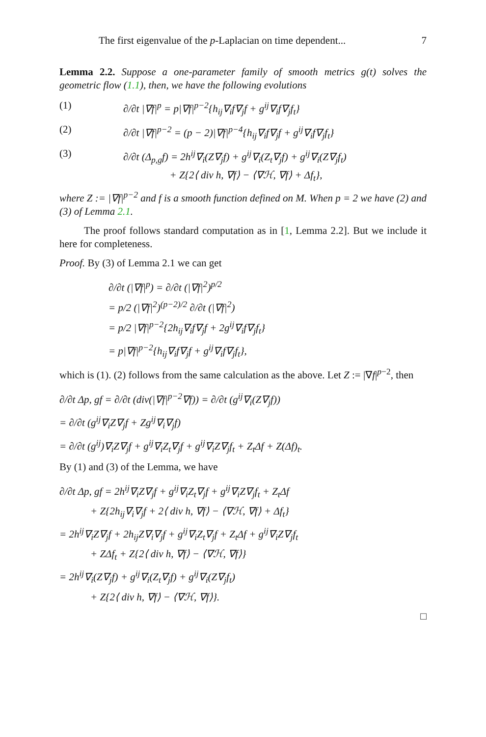The first eigenvalue of the p-Laplacian on time dependent... 7
Lemma 2.2. Suppose a one-parameter family of smooth metrics g(t) solves the geometric flow (1.1), then, we have the following evolutions
(1) ∂/∂t |∇f|<sup>p</sup> = p|∇f|<sup>p−2</sup>{h<sub>ij</sub>∇<sub>i</sub>f∇<sub>j</sub>f + g<sup>ij</sup>∇<sub>i</sub>f∇<sub>j</sub>f<sub>t</sub>}
(2) ∂/∂t |∇f|<sup>p−2</sup> = (p − 2)|∇f|<sup>p−4</sup>{h<sub>ij</sub>∇<sub>i</sub>f∇<sub>j</sub>f + g<sup>ij</sup>∇<sub>i</sub>f∇<sub>j</sub>f<sub>t</sub>}
(3) ∂/∂t (Δ<sub>p,g</sub>f) = 2h<sup>ij</sup>∇<sub>i</sub>(Z∇<sub>j</sub>f) + g<sup>ij</sup>∇<sub>i</sub>(Z<sub>t</sub>∇<sub>j</sub>f) + g<sup>ij</sup>∇<sub>i</sub>(Z∇<sub>j</sub>f<sub>t</sub>)
+ Z{2⟨ div h, ∇f⟩ − ⟨∇ℋ, ∇f⟩ + Δf<sub>t</sub>},
where Z := |∇f|<sup>p−2</sup> and f is a smooth function defined on M. When p = 2 we have (2) and (3) of Lemma 2.1.
The proof follows standard computation as in [1, Lemma 2.2]. But we include it here for completeness.
Proof. By (3) of Lemma 2.1 we can get
∂/∂t (|∇f|<sup>p</sup>) = ∂/∂t (|∇f|<sup>2</sup>)<sup>p/2</sup>
= p/2 (|∇f|<sup>2</sup>)<sup>(p−2)/2</sup> ∂/∂t (|∇f|<sup>2</sup>)
= p/2 |∇f|<sup>p−2</sup>{2h<sub>ij</sub>∇<sub>i</sub>f∇<sub>j</sub>f + 2g<sup>ij</sup>∇<sub>i</sub>f∇<sub>j</sub>f<sub>t</sub>}
= p|∇f|<sup>p−2</sup>{h<sub>ij</sub>∇<sub>i</sub>f∇<sub>j</sub>f + g<sup>ij</sup>∇<sub>i</sub>f∇<sub>j</sub>f<sub>t</sub>},
which is (1). (2) follows from the same calculation as the above. Let Z := |∇f|<sup>p−2</sup>, then
∂/∂t Δp, gf = ∂/∂t (div(|∇f|<sup>p−2</sup>∇f)) = ∂/∂t (g<sup>ij</sup>∇<sub>i</sub>(Z∇<sub>j</sub>f))
= ∂/∂t (g<sup>ij</sup>∇<sub>i</sub>Z∇<sub>j</sub>f + Zg<sup>ij</sup>∇<sub>i</sub>∇<sub>j</sub>f)
= ∂/∂t (g<sup>ij</sup>)∇<sub>i</sub>Z∇<sub>j</sub>f + g<sup>ij</sup>∇<sub>i</sub>Z<sub>t</sub>∇<sub>j</sub>f + g<sup>ij</sup>∇<sub>i</sub>Z∇<sub>j</sub>f<sub>t</sub> + Z<sub>t</sub>Δf + Z(Δf)<sub>t</sub>.
By (1) and (3) of the Lemma, we have
∂/∂t Δp, gf = 2h<sup>ij</sup>∇<sub>i</sub>Z∇<sub>j</sub>f + g<sup>ij</sup>∇<sub>i</sub>Z<sub>t</sub>∇<sub>j</sub>f + g<sup>ij</sup>∇<sub>i</sub>Z∇<sub>j</sub>f<sub>t</sub> + Z<sub>t</sub>Δf
+ Z{2h<sub>ij</sub>∇<sub>i</sub>∇<sub>j</sub>f + 2⟨ div h, ∇f⟩ − ⟨∇ℋ, ∇f⟩ + Δf<sub>t</sub>}
= 2h<sup>ij</sup>∇<sub>i</sub>Z∇<sub>j</sub>f + 2h<sub>ij</sub>Z∇<sub>i</sub>∇<sub>j</sub>f + g<sup>ij</sup>∇<sub>i</sub>Z<sub>t</sub>∇<sub>j</sub>f + Z<sub>t</sub>Δf + g<sup>ij</sup>∇<sub>i</sub>Z∇<sub>j</sub>f<sub>t</sub>
+ ZΔf<sub>t</sub> + Z{2⟨ div h, ∇f⟩ − ⟨∇ℋ, ∇f⟩}
= 2h<sup>ij</sup>∇<sub>i</sub>(Z∇<sub>j</sub>f) + g<sup>ij</sup>∇<sub>i</sub>(Z<sub>t</sub>∇<sub>j</sub>f) + g<sup>ij</sup>∇<sub>i</sub>(Z∇<sub>j</sub>f<sub>t</sub>)
+ Z{2⟨ div h, ∇f⟩ − ⟨∇ℋ, ∇f⟩}.
□